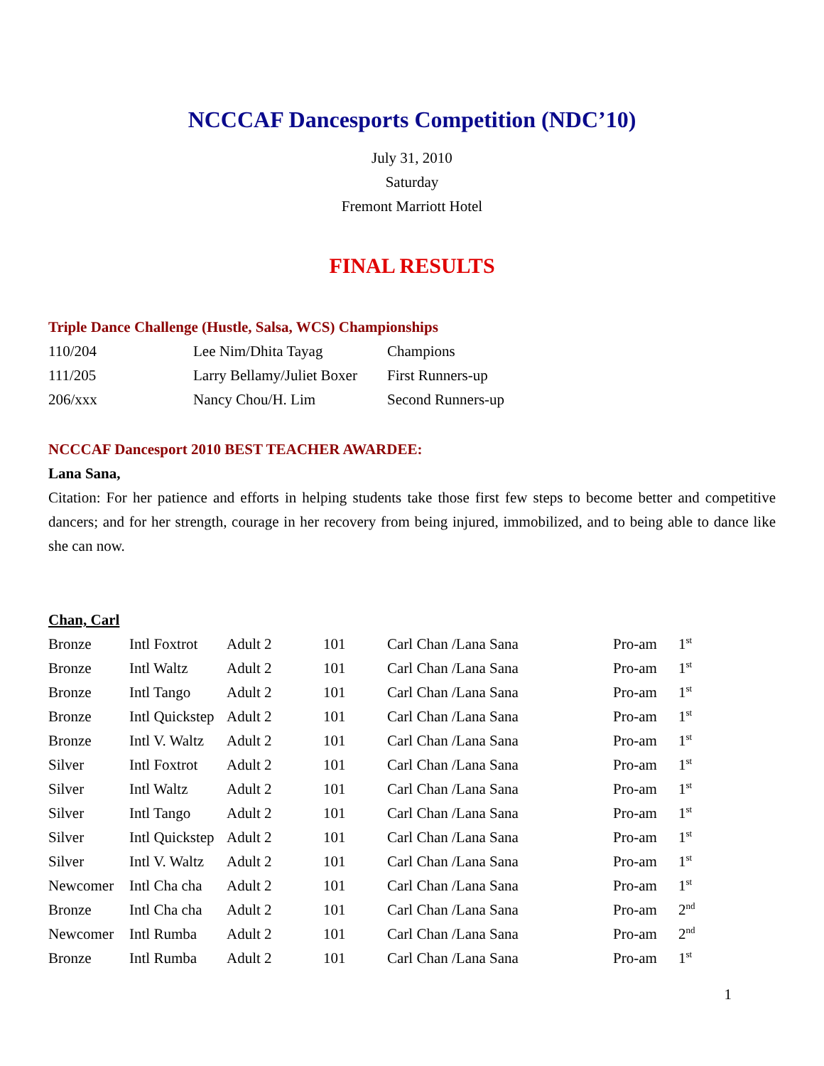NCCCAF Dancesports Competition (NDC’10)
July 31, 2010
Saturday
Fremont Marriott Hotel
FINAL RESULTS
Triple Dance Challenge (Hustle, Salsa, WCS) Championships
| 110/204 | Lee Nim/Dhita Tayag | Champions |
| 111/205 | Larry Bellamy/Juliet Boxer | First Runners-up |
| 206/xxx | Nancy Chou/H. Lim | Second Runners-up |
NCCCAF Dancesport 2010 BEST TEACHER AWARDEE:
Lana Sana,
Citation: For her patience and efforts in helping students take those first few steps to become better and competitive dancers; and for her strength, courage in her recovery from being injured, immobilized, and to being able to dance like she can now.
Chan, Carl
| Bronze | Intl Foxtrot | Adult 2 | 101 | Carl Chan /Lana Sana | Pro-am | 1<sup>st</sup> |
| Bronze | Intl Waltz | Adult 2 | 101 | Carl Chan /Lana Sana | Pro-am | 1<sup>st</sup> |
| Bronze | Intl Tango | Adult 2 | 101 | Carl Chan /Lana Sana | Pro-am | 1<sup>st</sup> |
| Bronze | Intl Quickstep | Adult 2 | 101 | Carl Chan /Lana Sana | Pro-am | 1<sup>st</sup> |
| Bronze | Intl V. Waltz | Adult 2 | 101 | Carl Chan /Lana Sana | Pro-am | 1<sup>st</sup> |
| Silver | Intl Foxtrot | Adult 2 | 101 | Carl Chan /Lana Sana | Pro-am | 1<sup>st</sup> |
| Silver | Intl Waltz | Adult 2 | 101 | Carl Chan /Lana Sana | Pro-am | 1<sup>st</sup> |
| Silver | Intl Tango | Adult 2 | 101 | Carl Chan /Lana Sana | Pro-am | 1<sup>st</sup> |
| Silver | Intl Quickstep | Adult 2 | 101 | Carl Chan /Lana Sana | Pro-am | 1<sup>st</sup> |
| Silver | Intl V. Waltz | Adult 2 | 101 | Carl Chan /Lana Sana | Pro-am | 1<sup>st</sup> |
| Newcomer | Intl Cha cha | Adult 2 | 101 | Carl Chan /Lana Sana | Pro-am | 1<sup>st</sup> |
| Bronze | Intl Cha cha | Adult 2 | 101 | Carl Chan /Lana Sana | Pro-am | 2<sup>nd</sup> |
| Newcomer | Intl Rumba | Adult 2 | 101 | Carl Chan /Lana Sana | Pro-am | 2<sup>nd</sup> |
| Bronze | Intl Rumba | Adult 2 | 101 | Carl Chan /Lana Sana | Pro-am | 1<sup>st</sup> |
1